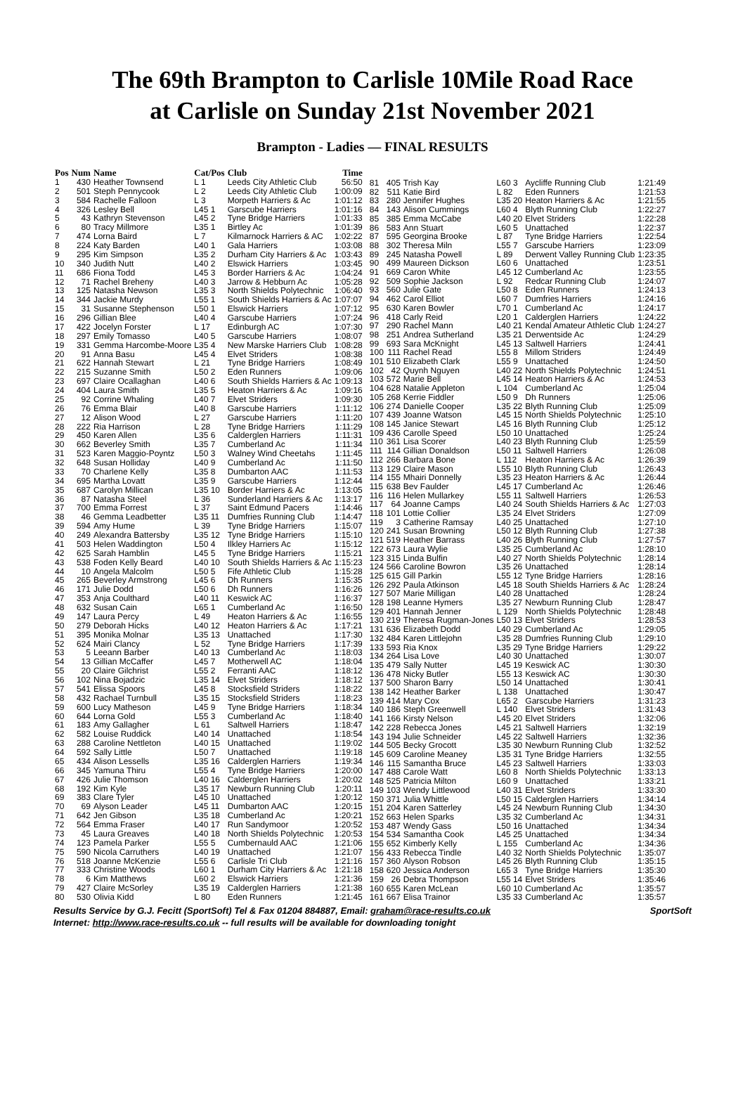The 69th Brampton to Carlisle 10Mile Road Race
at Carlisle on Sunday 21st November 2021
Brampton - Ladies — FINAL RESULTS
| Pos | Num | Name | Cat/Pos | Club | Time |
| --- | --- | --- | --- | --- | --- |
| 1 | 430 | Heather Townsend | L 1 | Leeds City Athletic Club | 56:50 |
| 2 | 501 | Steph Pennycook | L 2 | Leeds City Athletic Club | 1:00:09 |
| 3 | 584 | Rachelle Falloon | L 3 | Morpeth Harriers & Ac | 1:01:12 |
| 4 | 326 | Lesley Bell | L45 1 | Garscube Harriers | 1:01:16 |
| 5 | 43 | Kathryn Stevenson | L45 2 | Tyne Bridge Harriers | 1:01:33 |
| 6 | 80 | Tracy Millmore | L35 1 | Birtley Ac | 1:01:39 |
| 7 | 474 | Lorna Baird | L 7 | Kilmarnock Harriers & AC | 1:02:22 |
| 8 | 224 | Katy Barden | L40 1 | Gala Harriers | 1:03:08 |
| 9 | 295 | Kim Simpson | L35 2 | Durham City Harriers & Ac | 1:03:43 |
| 10 | 340 | Judith Nutt | L40 2 | Elswick Harriers | 1:03:45 |
| 11 | 686 | Fiona Todd | L45 3 | Border Harriers & Ac | 1:04:24 |
| 12 | 71 | Rachel Breheny | L40 3 | Jarrow & Hebburn Ac | 1:05:28 |
| 13 | 125 | Natasha Newson | L35 3 | North Shields Polytechnic | 1:06:40 |
| 14 | 344 | Jackie Murdy | L55 1 | South Shields Harriers & Ac | 1:07:07 |
| 15 | 31 | Susanne Stephenson | L50 1 | Elswick Harriers | 1:07:12 |
| 16 | 296 | Gillian Blee | L40 4 | Garscube Harriers | 1:07:24 |
| 17 | 422 | Jocelyn Forster | L 17 | Edinburgh AC | 1:07:30 |
| 18 | 297 | Emily Tomasso | L40 5 | Garscube Harriers | 1:08:07 |
| 19 | 331 | Gemma Harcombe-Moore | L35 4 | New Marske Harriers Club | 1:08:28 |
| 20 | 91 | Anna Basu | L45 4 | Elvet Striders | 1:08:38 |
| 21 | 622 | Hannah Stewart | L 21 | Tyne Bridge Harriers | 1:08:49 |
| 22 | 215 | Suzanne Smith | L50 2 | Eden Runners | 1:09:06 |
| 23 | 697 | Claire Ocallaghan | L40 6 | South Shields Harriers & Ac | 1:09:13 |
| 24 | 404 | Laura Smith | L35 5 | Heaton Harriers & Ac | 1:09:16 |
| 25 | 92 | Corrine Whaling | L40 7 | Elvet Striders | 1:09:30 |
| 26 | 76 | Emma Blair | L40 8 | Garscube Harriers | 1:11:12 |
| 27 | 12 | Alison Wood | L 27 | Garscube Harriers | 1:11:20 |
| 28 | 222 | Ria Harrison | L 28 | Tyne Bridge Harriers | 1:11:29 |
| 29 | 450 | Karen Allen | L35 6 | Calderglen Harriers | 1:11:31 |
| 30 | 662 | Beverley Smith | L35 7 | Cumberland Ac | 1:11:34 |
| 31 | 523 | Karen Maggio-Poyntz | L50 3 | Walney Wind Cheetahs | 1:11:45 |
| 32 | 648 | Susan Holliday | L40 9 | Cumberland Ac | 1:11:50 |
| 33 | 70 | Charlene Kelly | L35 8 | Dumbarton AAC | 1:11:53 |
| 34 | 695 | Martha Lovatt | L35 9 | Garscube Harriers | 1:12:44 |
| 35 | 687 | Carolyn Millican | L35 10 | Border Harriers & Ac | 1:13:05 |
| 36 | 87 | Natasha Steel | L 36 | Sunderland Harriers & Ac | 1:13:17 |
| 37 | 700 | Emma Forrest | L 37 | Saint Edmund Pacers | 1:14:46 |
| 38 | 46 | Gemma Leadbetter | L35 11 | Dumfries Running Club | 1:14:47 |
| 39 | 594 | Amy Hume | L 39 | Tyne Bridge Harriers | 1:15:07 |
| 40 | 249 | Alexandra Battersby | L35 12 | Tyne Bridge Harriers | 1:15:10 |
| 41 | 503 | Helen Waddington | L50 4 | Ilkley Harriers Ac | 1:15:12 |
| 42 | 625 | Sarah Hamblin | L45 5 | Tyne Bridge Harriers | 1:15:21 |
| 43 | 538 | Foden Kelly Beard | L40 10 | South Shields Harriers & Ac | 1:15:23 |
| 44 | 10 | Angela Malcolm | L50 5 | Fife Athletic Club | 1:15:28 |
| 45 | 265 | Beverley Armstrong | L45 6 | Dh Runners | 1:15:35 |
| 46 | 171 | Julie Dodd | L50 6 | Dh Runners | 1:16:26 |
| 47 | 353 | Anja Coulthard | L40 11 | Keswick AC | 1:16:37 |
| 48 | 632 | Susan Cain | L65 1 | Cumberland Ac | 1:16:50 |
| 49 | 147 | Laura Percy | L 49 | Heaton Harriers & Ac | 1:16:55 |
| 50 | 279 | Deborah Hicks | L40 12 | Heaton Harriers & Ac | 1:17:21 |
| 51 | 395 | Monika Molnar | L35 13 | Unattached | 1:17:30 |
| 52 | 624 | Mairi Clancy | L 52 | Tyne Bridge Harriers | 1:17:39 |
| 53 | 5 | Leeann Barber | L40 13 | Cumberland Ac | 1:18:03 |
| 54 | 13 | Gillian McCaffer | L45 7 | Motherwell AC | 1:18:04 |
| 55 | 20 | Claire Gilchrist | L55 2 | Ferranti AAC | 1:18:12 |
| 56 | 102 | Nina Bojadzic | L35 14 | Elvet Striders | 1:18:12 |
| 57 | 541 | Elissa Spoors | L45 8 | Stocksfield Striders | 1:18:22 |
| 58 | 432 | Rachael Turnbull | L35 15 | Stocksfield Striders | 1:18:23 |
| 59 | 600 | Lucy Matheson | L45 9 | Tyne Bridge Harriers | 1:18:34 |
| 60 | 644 | Lorna Gold | L55 3 | Cumberland Ac | 1:18:40 |
| 61 | 183 | Amy Gallagher | L 61 | Saltwell Harriers | 1:18:47 |
| 62 | 582 | Louise Ruddick | L40 14 | Unattached | 1:18:54 |
| 63 | 288 | Caroline Nettleton | L40 15 | Unattached | 1:19:02 |
| 64 | 592 | Sally Little | L50 7 | Unattached | 1:19:18 |
| 65 | 434 | Alison Lessells | L35 16 | Calderglen Harriers | 1:19:34 |
| 66 | 345 | Yamuna Thiru | L55 4 | Tyne Bridge Harriers | 1:20:00 |
| 67 | 426 | Julie Thomson | L40 16 | Calderglen Harriers | 1:20:02 |
| 68 | 192 | Kim Kyle | L35 17 | Newburn Running Club | 1:20:11 |
| 69 | 383 | Clare Tyler | L45 10 | Unattached | 1:20:12 |
| 70 | 69 | Alyson Leader | L45 11 | Dumbarton AAC | 1:20:15 |
| 71 | 642 | Jen Gibson | L35 18 | Cumberland Ac | 1:20:21 |
| 72 | 564 | Emma Fraser | L40 17 | Run Sandymoor | 1:20:52 |
| 73 | 45 | Laura Greaves | L40 18 | North Shields Polytechnic | 1:20:53 |
| 74 | 123 | Pamela Parker | L55 5 | Cumbernauld AAC | 1:21:06 |
| 75 | 590 | Nicola Carruthers | L40 19 | Unattached | 1:21:07 |
| 76 | 518 | Joanne McKenzie | L55 6 | Carlisle Tri Club | 1:21:16 |
| 77 | 333 | Christine Woods | L60 1 | Durham City Harriers & Ac | 1:21:18 |
| 78 | 6 | Kim Matthews | L60 2 | Elswick Harriers | 1:21:36 |
| 79 | 427 | Claire McSorley | L35 19 | Calderglen Harriers | 1:21:38 |
| 80 | 530 | Olivia Kidd | L 80 | Eden Runners | 1:21:45 |
| 81 | 405 | Trish Kay | L60 3 | Aycliffe Running Club | 1:21:49 |
| 82 | 511 | Katie Bird | L 82 | Eden Runners | 1:21:53 |
| 83 | 280 | Jennifer Hughes | L35 20 | Heaton Harriers & Ac | 1:21:55 |
| 84 | 143 | Alison Cummings | L60 4 | Blyth Running Club | 1:22:27 |
| 85 | 385 | Emma McCabe | L40 20 | Elvet Striders | 1:22:28 |
| 86 | 583 | Ann Stuart | L60 5 | Unattached | 1:22:37 |
| 87 | 595 | Georgina Brooke | L 87 | Tyne Bridge Harriers | 1:22:54 |
| 88 | 302 | Theresa Miln | L55 7 | Garscube Harriers | 1:23:09 |
| 89 | 245 | Natasha Powell | L 89 | Derwent Valley Running Club | 1:23:35 |
| 90 | 499 | Maureen Dickson | L60 6 | Unattached | 1:23:51 |
| 91 | 669 | Caron White | L45 12 | Cumberland Ac | 1:23:55 |
| 92 | 509 | Sophie Jackson | L 92 | Redcar Running Club | 1:24:07 |
| 93 | 560 | Julie Gate | L50 8 | Eden Runners | 1:24:13 |
| 94 | 462 | Carol Elliot | L60 7 | Dumfries Harriers | 1:24:16 |
| 95 | 630 | Karen Bowler | L70 1 | Cumberland Ac | 1:24:17 |
| 96 | 418 | Carly Reid | L20 1 | Calderglen Harriers | 1:24:22 |
| 97 | 290 | Rachel Mann | L40 21 | Kendal Amateur Athletic Club | 1:24:27 |
| 98 | 251 | Andrea Sutherland | L35 21 | Derwentside Ac | 1:24:29 |
| 99 | 693 | Sara McKnight | L45 13 | Saltwell Harriers | 1:24:41 |
| 100 | 111 | Rachel Read | L55 8 | Millom Striders | 1:24:49 |
| 101 | 510 | Elizabeth Clark | L55 9 | Unattached | 1:24:50 |
| 102 | 42 | Quynh Nguyen | L40 22 | North Shields Polytechnic | 1:24:51 |
| 103 | 572 | Marie Bell | L45 14 | Heaton Harriers & Ac | 1:24:53 |
| 104 | 628 | Natalie Appleton | L 104 | Cumberland Ac | 1:25:04 |
| 105 | 268 | Kerrie Fiddler | L50 9 | Dh Runners | 1:25:06 |
| 106 | 274 | Danielle Cooper | L35 22 | Blyth Running Club | 1:25:09 |
| 107 | 439 | Joanne Watson | L45 15 | North Shields Polytechnic | 1:25:10 |
| 108 | 145 | Janice Stewart | L45 16 | Blyth Running Club | 1:25:12 |
| 109 | 436 | Carolle Speed | L50 10 | Unattached | 1:25:24 |
| 110 | 361 | Lisa Scorer | L40 23 | Blyth Running Club | 1:25:59 |
| 111 | 114 | Gillian Donaldson | L50 11 | Saltwell Harriers | 1:26:08 |
| 112 | 266 | Barbara Bone | L 112 | Heaton Harriers & Ac | 1:26:39 |
| 113 | 129 | Claire Mason | L55 10 | Blyth Running Club | 1:26:43 |
| 114 | 155 | Mhairi Donnelly | L35 23 | Heaton Harriers & Ac | 1:26:44 |
| 115 | 638 | Bev Faulder | L45 17 | Cumberland Ac | 1:26:46 |
| 116 | 116 | Helen Mullarkey | L55 11 | Saltwell Harriers | 1:26:53 |
| 117 | 64 | Joanne Camps | L40 24 | South Shields Harriers & Ac | 1:27:03 |
| 118 | 101 | Lottie Collier | L35 24 | Elvet Striders | 1:27:09 |
| 119 | 3 | Catherine Ramsay | L40 25 | Unattached | 1:27:10 |
| 120 | 241 | Susan Browning | L50 12 | Blyth Running Club | 1:27:38 |
| 121 | 519 | Heather Barrass | L40 26 | Blyth Running Club | 1:27:57 |
| 122 | 673 | Laura Wylie | L35 25 | Cumberland Ac | 1:28:10 |
| 123 | 315 | Linda Bulfin | L40 27 | North Shields Polytechnic | 1:28:14 |
| 124 | 566 | Caroline Bowron | L35 26 | Unattached | 1:28:14 |
| 125 | 615 | Gill Parkin | L55 12 | Tyne Bridge Harriers | 1:28:16 |
| 126 | 292 | Paula Atkinson | L45 18 | South Shields Harriers & Ac | 1:28:24 |
| 127 | 507 | Marie Milligan | L40 28 | Unattached | 1:28:24 |
| 128 | 198 | Leanne Hymers | L35 27 | Newburn Running Club | 1:28:47 |
| 129 | 401 | Hannah Jenner | L 129 | North Shields Polytechnic | 1:28:48 |
| 130 | 219 | Theresa Rugman-Jones | L50 13 | Elvet Striders | 1:28:53 |
| 131 | 636 | Elizabeth Dodd | L40 29 | Cumberland Ac | 1:29:05 |
| 132 | 484 | Karen Littlejohn | L35 28 | Dumfries Running Club | 1:29:10 |
| 133 | 593 | Ria Knox | L35 29 | Tyne Bridge Harriers | 1:29:22 |
| 134 | 264 | Lisa Love | L40 30 | Unattached | 1:30:07 |
| 135 | 479 | Sally Nutter | L45 19 | Keswick AC | 1:30:30 |
| 136 | 478 | Nicky Butler | L55 13 | Keswick AC | 1:30:30 |
| 137 | 500 | Sharon Barry | L50 14 | Unattached | 1:30:41 |
| 138 | 142 | Heather Barker | L 138 | Unattached | 1:30:47 |
| 139 | 414 | Mary Cox | L65 2 | Garscube Harriers | 1:31:23 |
| 140 | 186 | Steph Greenwell | L 140 | Elvet Striders | 1:31:43 |
| 141 | 166 | Kirsty Nelson | L45 20 | Elvet Striders | 1:32:06 |
| 142 | 228 | Rebecca Jones | L45 21 | Saltwell Harriers | 1:32:19 |
| 143 | 194 | Julie Schneider | L45 22 | Saltwell Harriers | 1:32:36 |
| 144 | 505 | Becky Grocott | L35 30 | Newburn Running Club | 1:32:52 |
| 145 | 609 | Caroline Meaney | L35 31 | Tyne Bridge Harriers | 1:32:55 |
| 146 | 115 | Samantha Bruce | L45 23 | Saltwell Harriers | 1:33:03 |
| 147 | 488 | Carole Watt | L60 8 | North Shields Polytechnic | 1:33:13 |
| 148 | 525 | Patricia Milton | L60 9 | Unattached | 1:33:21 |
| 149 | 103 | Wendy Littlewood | L40 31 | Elvet Striders | 1:33:30 |
| 150 | 371 | Julia Whittle | L50 15 | Calderglen Harriers | 1:34:14 |
| 151 | 204 | Karen Satterley | L45 24 | Newburn Running Club | 1:34:30 |
| 152 | 663 | Helen Sparks | L35 32 | Cumberland Ac | 1:34:31 |
| 153 | 487 | Wendy Gass | L50 16 | Unattached | 1:34:34 |
| 154 | 534 | Samantha Cook | L45 25 | Unattached | 1:34:34 |
| 155 | 652 | Kimberly Kelly | L 155 | Cumberland Ac | 1:34:36 |
| 156 | 433 | Rebecca Tindle | L40 32 | North Shields Polytechnic | 1:35:07 |
| 157 | 360 | Alyson Robson | L45 26 | Blyth Running Club | 1:35:15 |
| 158 | 620 | Jessica Anderson | L65 3 | Tyne Bridge Harriers | 1:35:30 |
| 159 | 26 | Debra Thompson | L55 14 | Elvet Striders | 1:35:46 |
| 160 | 655 | Karen McLean | L60 10 | Cumberland Ac | 1:35:57 |
| 161 | 667 | Elisa Trainor | L35 33 | Cumberland Ac | 1:35:57 |
Results Service by G.J. Fecitt (SportSoft) Tel & Fax 01204 884887, Email: graham@race-results.co.uk SportSoft
Internet: http://www.race-results.co.uk -- full results will be available for downloading tonight